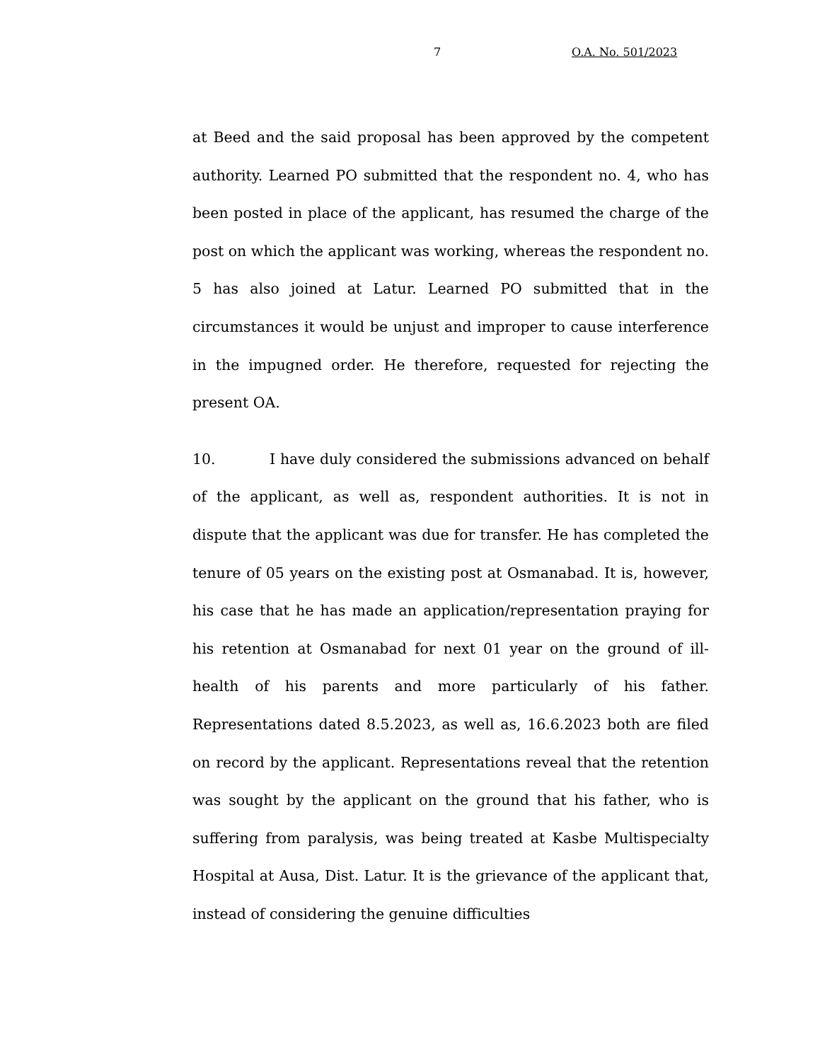7 O.A. No. 501/2023
at Beed and the said proposal has been approved by the competent authority. Learned PO submitted that the respondent no. 4, who has been posted in place of the applicant, has resumed the charge of the post on which the applicant was working, whereas the respondent no. 5 has also joined at Latur. Learned PO submitted that in the circumstances it would be unjust and improper to cause interference in the impugned order. He therefore, requested for rejecting the present OA.
10. I have duly considered the submissions advanced on behalf of the applicant, as well as, respondent authorities. It is not in dispute that the applicant was due for transfer. He has completed the tenure of 05 years on the existing post at Osmanabad. It is, however, his case that he has made an application/representation praying for his retention at Osmanabad for next 01 year on the ground of ill-health of his parents and more particularly of his father. Representations dated 8.5.2023, as well as, 16.6.2023 both are filed on record by the applicant. Representations reveal that the retention was sought by the applicant on the ground that his father, who is suffering from paralysis, was being treated at Kasbe Multispecialty Hospital at Ausa, Dist. Latur. It is the grievance of the applicant that, instead of considering the genuine difficulties